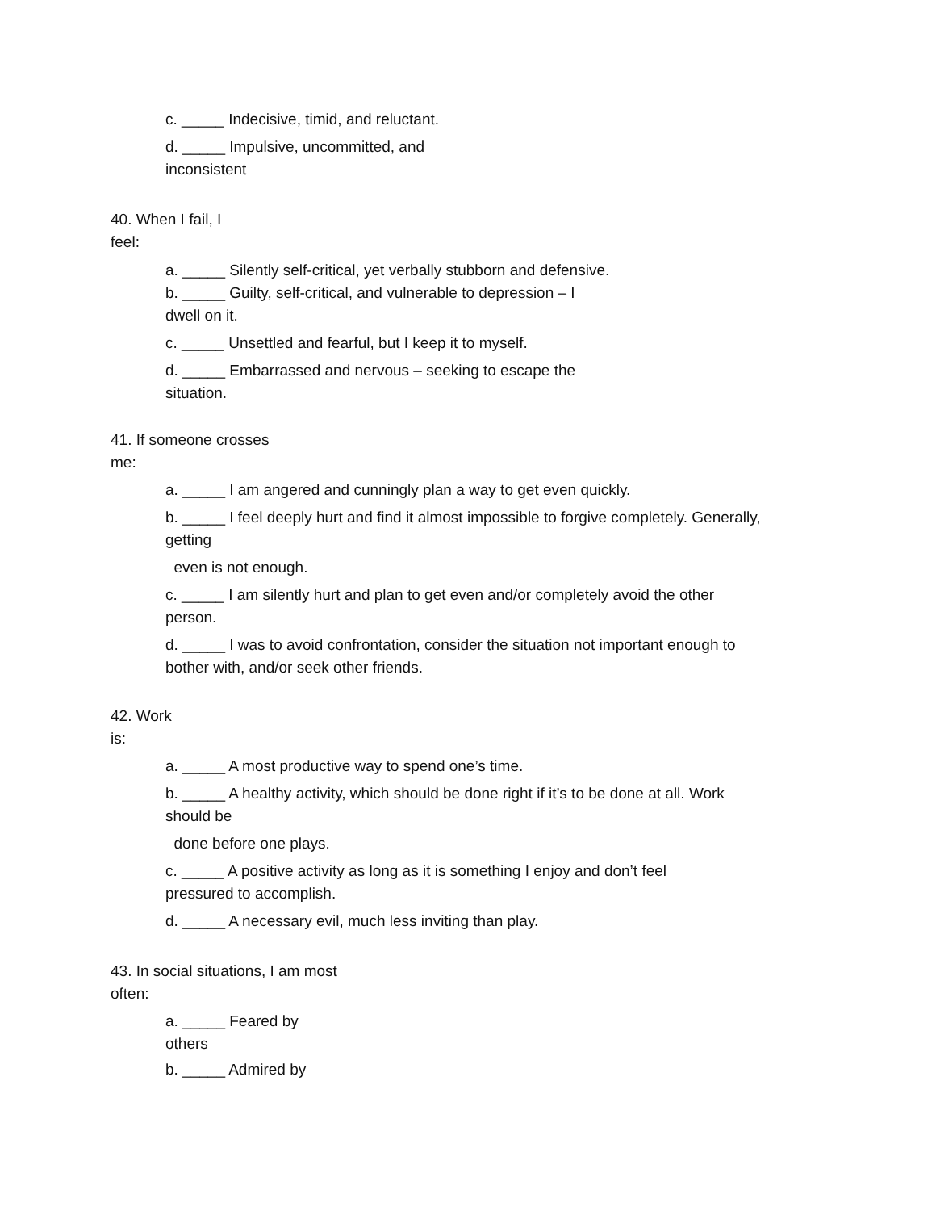c. _____ Indecisive, timid, and reluctant.
d. _____ Impulsive, uncommitted, and
inconsistent
40. When I fail, I
feel:
a. _____ Silently self-critical, yet verbally stubborn and defensive.
b. _____ Guilty, self-critical, and vulnerable to depression – I
dwell on it.
c. _____ Unsettled and fearful, but I keep it to myself.
d. _____ Embarrassed and nervous – seeking to escape the
situation.
41. If someone crosses
me:
a. _____ I am angered and cunningly plan a way to get even quickly.
b. _____ I feel deeply hurt and find it almost impossible to forgive completely. Generally,
getting
even is not enough.
c. _____ I am silently hurt and plan to get even and/or completely avoid the other
person.
d. _____ I was to avoid confrontation, consider the situation not important enough to
bother with, and/or seek other friends.
42. Work
is:
a. _____ A most productive way to spend one’s time.
b. _____ A healthy activity, which should be done right if it’s to be done at all. Work
should be
done before one plays.
c. _____ A positive activity as long as it is something I enjoy and don’t feel
pressured to accomplish.
d. _____ A necessary evil, much less inviting than play.
43. In social situations, I am most
often:
a. _____ Feared by
others
b. _____ Admired by